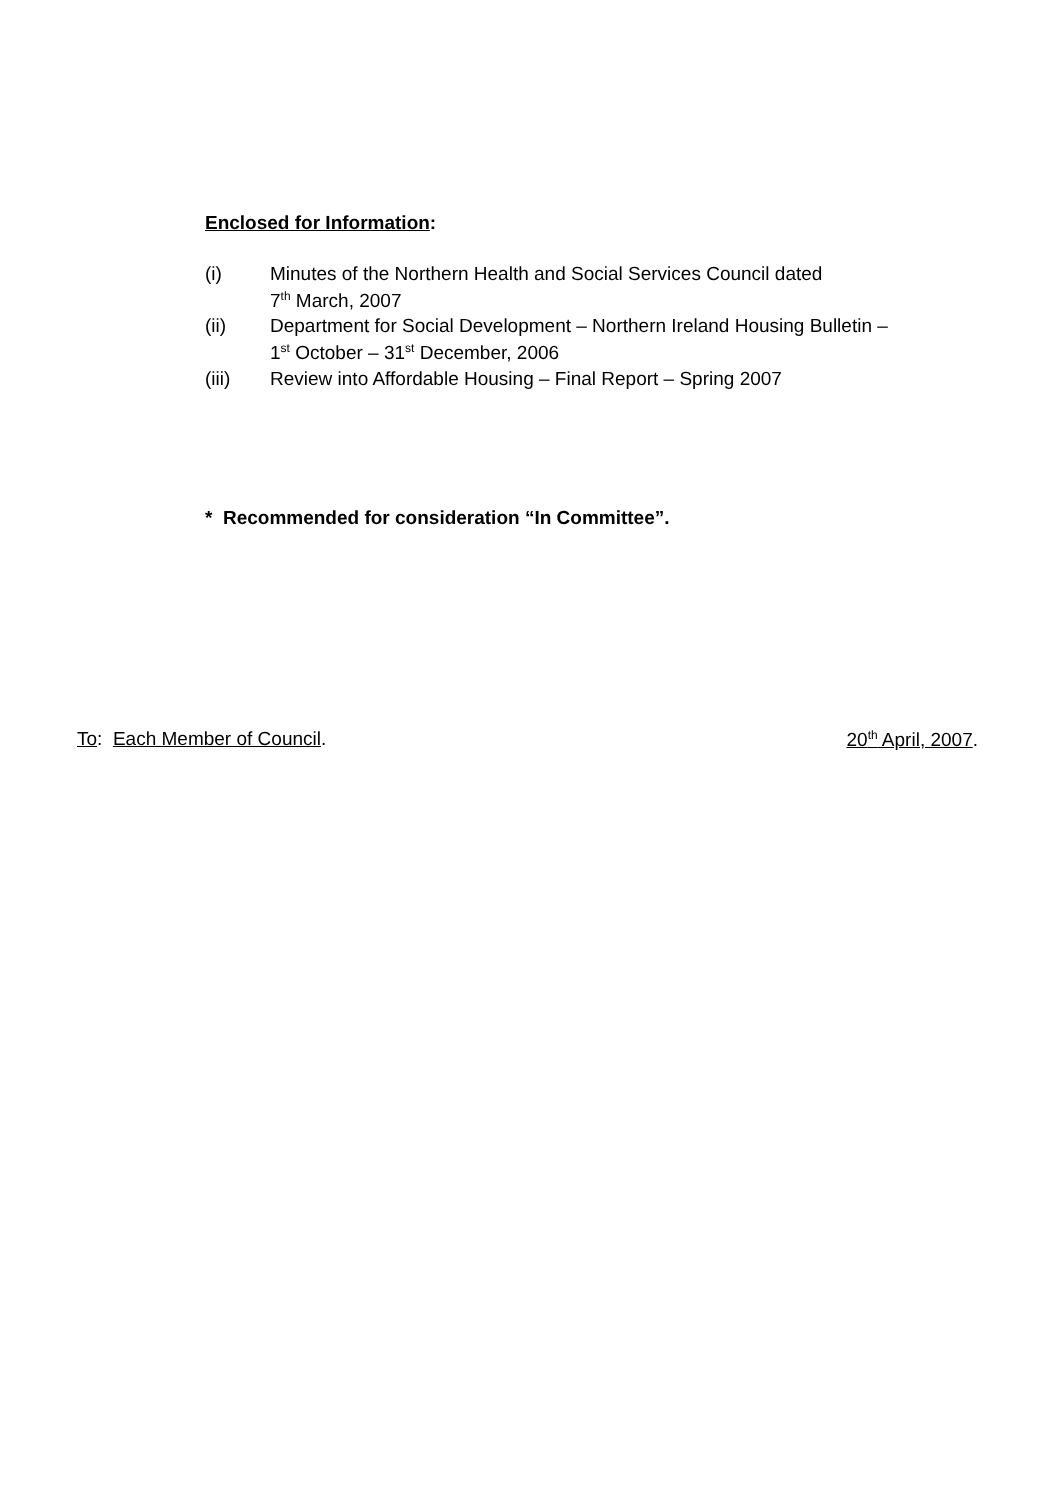Enclosed for Information:
(i) Minutes of the Northern Health and Social Services Council dated
7<sup>th</sup> March, 2007
(ii) Department for Social Development – Northern Ireland Housing Bulletin –
1<sup>st</sup> October – 31<sup>st</sup> December, 2006
(iii) Review into Affordable Housing – Final Report – Spring 2007
* Recommended for consideration “In Committee”.
To: Each Member of Council. 20<sup>th</sup> April, 2007.